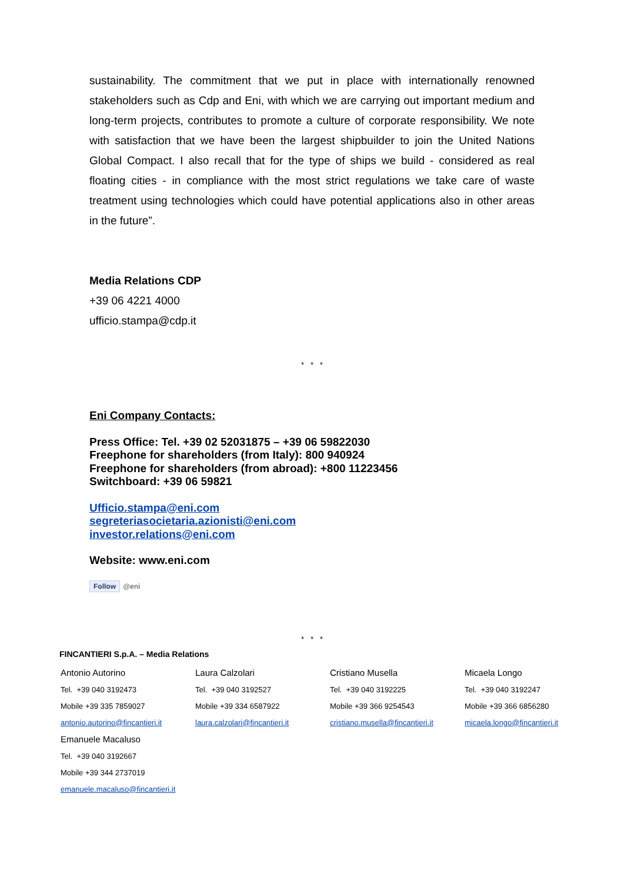sustainability. The commitment that we put in place with internationally renowned stakeholders such as Cdp and Eni, with which we are carrying out important medium and long-term projects, contributes to promote a culture of corporate responsibility. We note with satisfaction that we have been the largest shipbuilder to join the United Nations Global Compact. I also recall that for the type of ships we build - considered as real floating cities - in compliance with the most strict regulations we take care of waste treatment using technologies which could have potential applications also in other areas in the future”.
Media Relations CDP
+39 06 4221 4000
ufficio.stampa@cdp.it
* * *
Eni Company Contacts:
Press Office: Tel. +39 02 52031875 – +39 06 59822030
Freephone for shareholders (from Italy): 800 940924
Freephone for shareholders (from abroad): +800 11223456
Switchboard: +39 06 59821
Ufficio.stampa@eni.com
segreteriasocietaria.azionisti@eni.com
investor.relations@eni.com
Website: www.eni.com
Follow @eni
* * *
FINCANTIERI S.p.A. – Media Relations
| Antonio Autorino Tel. +39 040 3192473 Mobile +39 335 7859027 antonio.autorino@fincantieri.it | Laura Calzolari Tel. +39 040 3192527 Mobile +39 334 6587922 laura.calzolari@fincantieri.it | Cristiano Musella Tel. +39 040 3192225 Mobile +39 366 9254543 cristiano.musella@fincantieri.it | Micaela Longo Tel. +39 040 3192247 Mobile +39 366 6856280 micaela.longo@fincantieri.it |
| Emanuele Macaluso Tel. +39 040 3192667 Mobile +39 344 2737019 emanuele.macaluso@fincantieri.it | | | |